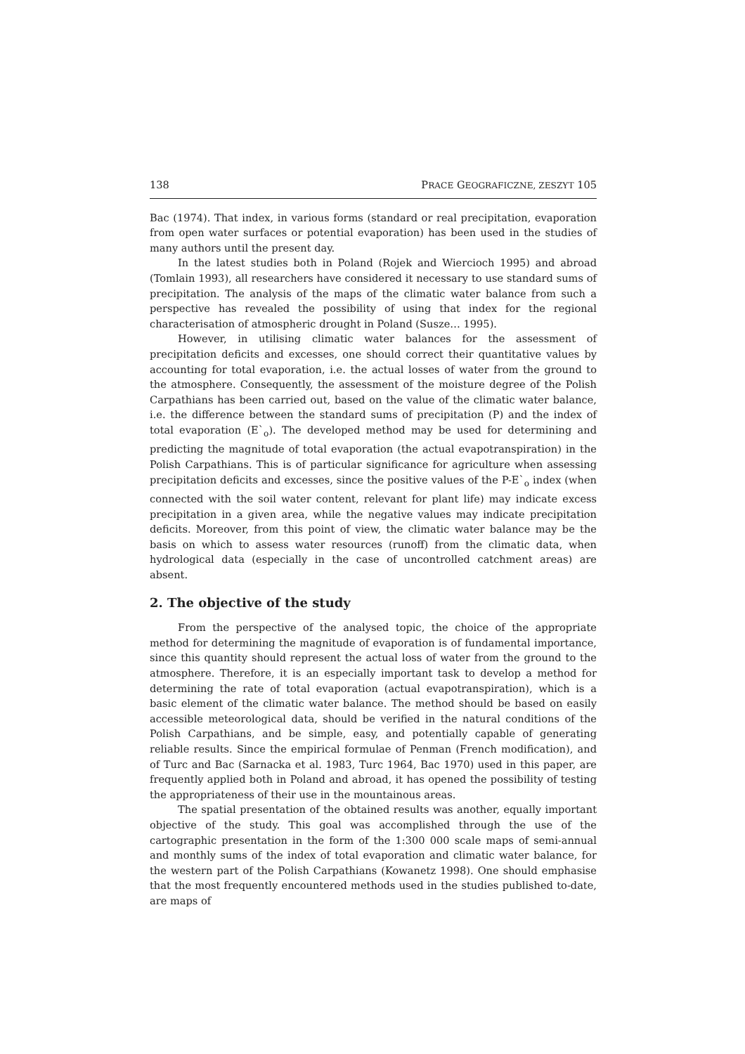138 PRACE GEOGRAFICZNE, ZESZYT 105
Bac (1974). That index, in various forms (standard or real precipitation, evaporation from open water surfaces or potential evaporation) has been used in the studies of many authors until the present day.
In the latest studies both in Poland (Rojek and Wiercioch 1995) and abroad (Tomlain 1993), all researchers have considered it necessary to use standard sums of precipitation. The analysis of the maps of the climatic water balance from such a perspective has revealed the possibility of using that index for the regional characterisation of atmospheric drought in Poland (Susze… 1995).
However, in utilising climatic water balances for the assessment of precipitation deficits and excesses, one should correct their quantitative values by accounting for total evaporation, i.e. the actual losses of water from the ground to the atmosphere. Consequently, the assessment of the moisture degree of the Polish Carpathians has been carried out, based on the value of the climatic water balance, i.e. the difference between the standard sums of precipitation (P) and the index of total evaporation (E`<sub>o</sub>). The developed method may be used for determining and predicting the magnitude of total evaporation (the actual evapotranspiration) in the Polish Carpathians. This is of particular significance for agriculture when assessing precipitation deficits and excesses, since the positive values of the P-E`<sub>o</sub> index (when connected with the soil water content, relevant for plant life) may indicate excess precipitation in a given area, while the negative values may indicate precipitation deficits. Moreover, from this point of view, the climatic water balance may be the basis on which to assess water resources (runoff) from the climatic data, when hydrological data (especially in the case of uncontrolled catchment areas) are absent.
2. The objective of the study
From the perspective of the analysed topic, the choice of the appropriate method for determining the magnitude of evaporation is of fundamental importance, since this quantity should represent the actual loss of water from the ground to the atmosphere. Therefore, it is an especially important task to develop a method for determining the rate of total evaporation (actual evapotranspiration), which is a basic element of the climatic water balance. The method should be based on easily accessible meteorological data, should be verified in the natural conditions of the Polish Carpathians, and be simple, easy, and potentially capable of generating reliable results. Since the empirical formulae of Penman (French modification), and of Turc and Bac (Sarnacka et al. 1983, Turc 1964, Bac 1970) used in this paper, are frequently applied both in Poland and abroad, it has opened the possibility of testing the appropriateness of their use in the mountainous areas.
The spatial presentation of the obtained results was another, equally important objective of the study. This goal was accomplished through the use of the cartographic presentation in the form of the 1:300 000 scale maps of semi-annual and monthly sums of the index of total evaporation and climatic water balance, for the western part of the Polish Carpathians (Kowanetz 1998). One should emphasise that the most frequently encountered methods used in the studies published to-date, are maps of